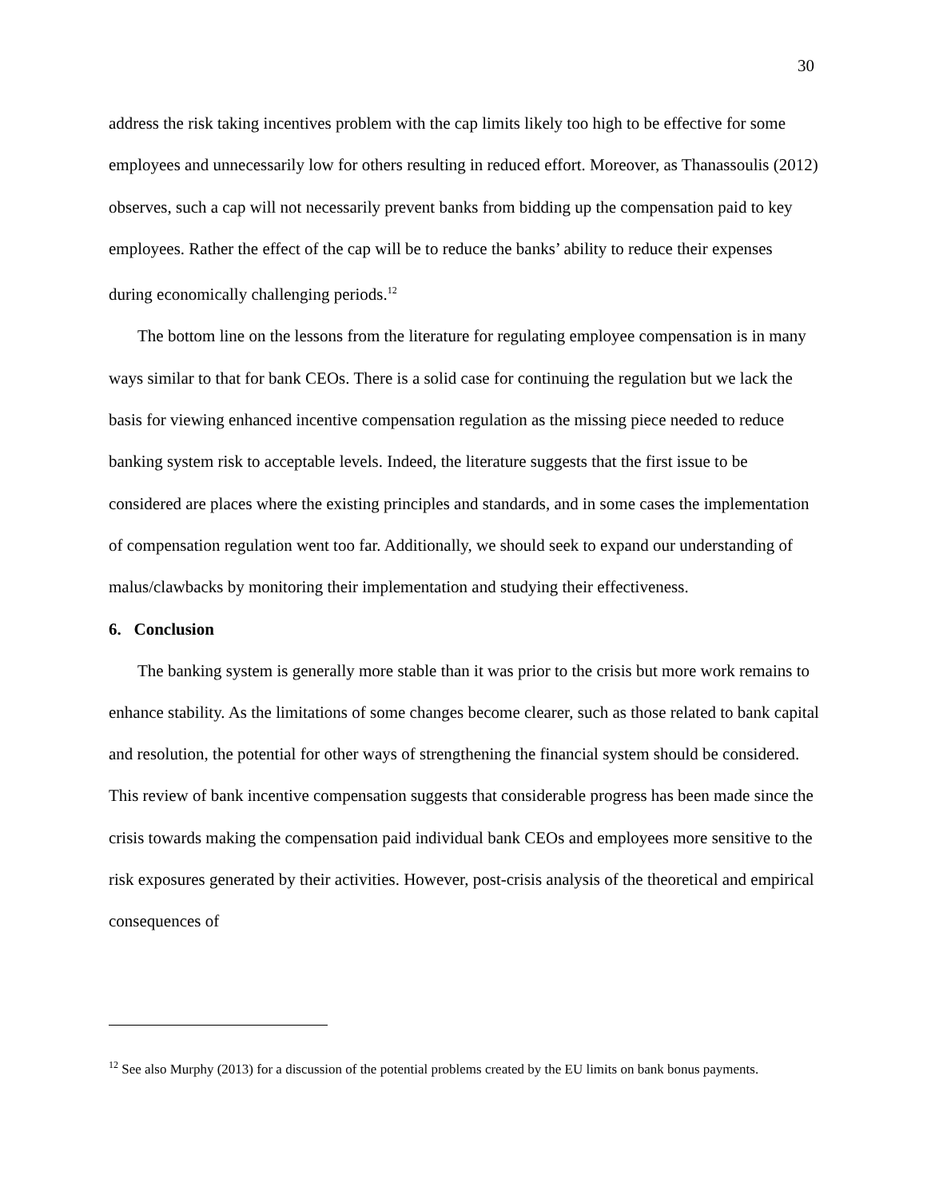30
address the risk taking incentives problem with the cap limits likely too high to be effective for some employees and unnecessarily low for others resulting in reduced effort. Moreover, as Thanassoulis (2012) observes, such a cap will not necessarily prevent banks from bidding up the compensation paid to key employees. Rather the effect of the cap will be to reduce the banks’ ability to reduce their expenses during economically challenging periods.<sup>12</sup>
The bottom line on the lessons from the literature for regulating employee compensation is in many ways similar to that for bank CEOs. There is a solid case for continuing the regulation but we lack the basis for viewing enhanced incentive compensation regulation as the missing piece needed to reduce banking system risk to acceptable levels. Indeed, the literature suggests that the first issue to be considered are places where the existing principles and standards, and in some cases the implementation of compensation regulation went too far. Additionally, we should seek to expand our understanding of malus/clawbacks by monitoring their implementation and studying their effectiveness.
6. Conclusion
The banking system is generally more stable than it was prior to the crisis but more work remains to enhance stability. As the limitations of some changes become clearer, such as those related to bank capital and resolution, the potential for other ways of strengthening the financial system should be considered. This review of bank incentive compensation suggests that considerable progress has been made since the crisis towards making the compensation paid individual bank CEOs and employees more sensitive to the risk exposures generated by their activities. However, post-crisis analysis of the theoretical and empirical consequences of
<sup>12</sup> See also Murphy (2013) for a discussion of the potential problems created by the EU limits on bank bonus payments.